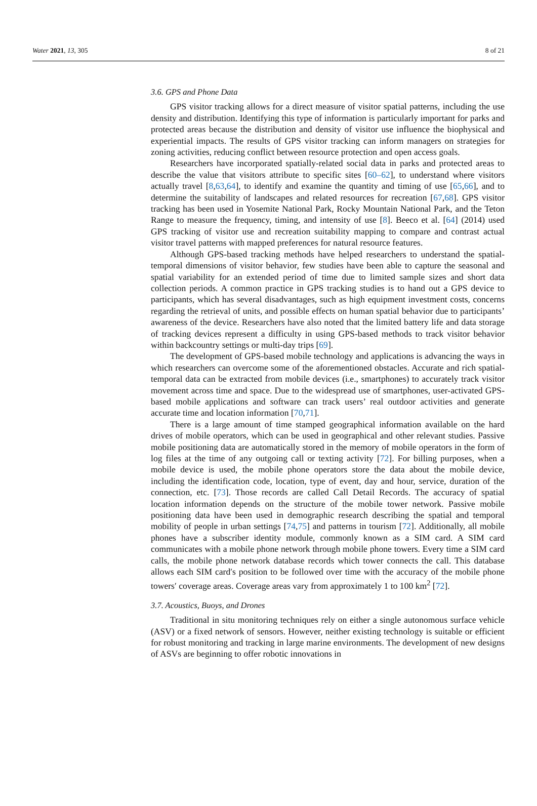Water 2021, 13, 305 8 of 21
3.6. GPS and Phone Data
GPS visitor tracking allows for a direct measure of visitor spatial patterns, including the use density and distribution. Identifying this type of information is particularly important for parks and protected areas because the distribution and density of visitor use influence the biophysical and experiential impacts. The results of GPS visitor tracking can inform managers on strategies for zoning activities, reducing conflict between resource protection and open access goals.
Researchers have incorporated spatially-related social data in parks and protected areas to describe the value that visitors attribute to specific sites [60–62], to understand where visitors actually travel [8,63,64], to identify and examine the quantity and timing of use [65,66], and to determine the suitability of landscapes and related resources for recreation [67,68]. GPS visitor tracking has been used in Yosemite National Park, Rocky Mountain National Park, and the Teton Range to measure the frequency, timing, and intensity of use [8]. Beeco et al. [64] (2014) used GPS tracking of visitor use and recreation suitability mapping to compare and contrast actual visitor travel patterns with mapped preferences for natural resource features.
Although GPS-based tracking methods have helped researchers to understand the spatial-temporal dimensions of visitor behavior, few studies have been able to capture the seasonal and spatial variability for an extended period of time due to limited sample sizes and short data collection periods. A common practice in GPS tracking studies is to hand out a GPS device to participants, which has several disadvantages, such as high equipment investment costs, concerns regarding the retrieval of units, and possible effects on human spatial behavior due to participants’ awareness of the device. Researchers have also noted that the limited battery life and data storage of tracking devices represent a difficulty in using GPS-based methods to track visitor behavior within backcountry settings or multi-day trips [69].
The development of GPS-based mobile technology and applications is advancing the ways in which researchers can overcome some of the aforementioned obstacles. Accurate and rich spatial-temporal data can be extracted from mobile devices (i.e., smartphones) to accurately track visitor movement across time and space. Due to the widespread use of smartphones, user-activated GPS-based mobile applications and software can track users’ real outdoor activities and generate accurate time and location information [70,71].
There is a large amount of time stamped geographical information available on the hard drives of mobile operators, which can be used in geographical and other relevant studies. Passive mobile positioning data are automatically stored in the memory of mobile operators in the form of log files at the time of any outgoing call or texting activity [72]. For billing purposes, when a mobile device is used, the mobile phone operators store the data about the mobile device, including the identification code, location, type of event, day and hour, service, duration of the connection, etc. [73]. Those records are called Call Detail Records. The accuracy of spatial location information depends on the structure of the mobile tower network. Passive mobile positioning data have been used in demographic research describing the spatial and temporal mobility of people in urban settings [74,75] and patterns in tourism [72]. Additionally, all mobile phones have a subscriber identity module, commonly known as a SIM card. A SIM card communicates with a mobile phone network through mobile phone towers. Every time a SIM card calls, the mobile phone network database records which tower connects the call. This database allows each SIM card′s position to be followed over time with the accuracy of the mobile phone towers′ coverage areas. Coverage areas vary from approximately 1 to 100 km<sup>2</sup> [72].
3.7. Acoustics, Buoys, and Drones
Traditional in situ monitoring techniques rely on either a single autonomous surface vehicle (ASV) or a fixed network of sensors. However, neither existing technology is suitable or efficient for robust monitoring and tracking in large marine environments. The development of new designs of ASVs are beginning to offer robotic innovations in